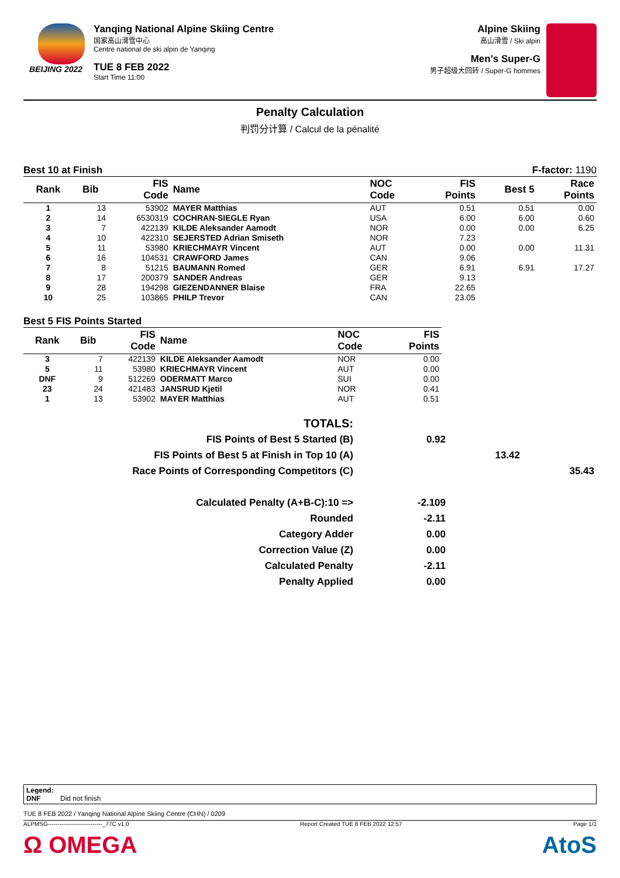BEIJING 2022
Yanqing National Alpine Skiing Centre
国家高山滑雪中心
Centre national de ski alpin de Yanqing
TUE 8 FEB 2022
Start Time 11:00
Alpine Skiing
高山滑雪 / Ski alpin
Men's Super-G
男子超级大回转 / Super-G hommes
Penalty Calculation
判罚分计算 / Calcul de la pénalité
Best 10 at Finish F-factor: 1190
| Rank | Bib | FIS Code | Name | NOC Code | FIS Points | Best 5 | Race Points |
| --- | --- | --- | --- | --- | --- | --- | --- |
| 1 | 13 | 53902 | MAYER Matthias | AUT | 0.51 | 0.51 | 0.00 |
| 2 | 14 | 6530319 | COCHRAN-SIEGLE Ryan | USA | 6.00 | 6.00 | 0.60 |
| 3 | 7 | 422139 | KILDE Aleksander Aamodt | NOR | 0.00 | 0.00 | 6.25 |
| 4 | 10 | 422310 | SEJERSTED Adrian Smiseth | NOR | 7.23 | | |
| 5 | 11 | 53980 | KRIECHMAYR Vincent | AUT | 0.00 | 0.00 | 11.31 |
| 6 | 16 | 104531 | CRAWFORD James | CAN | 9.06 | | |
| 7 | 8 | 51215 | BAUMANN Romed | GER | 6.91 | 6.91 | 17.27 |
| 8 | 17 | 200379 | SANDER Andreas | GER | 9.13 | | |
| 9 | 28 | 194298 | GIEZENDANNER Blaise | FRA | 22.65 | | |
| 10 | 25 | 103865 | PHILP Trevor | CAN | 23.05 | | |
Best 5 FIS Points Started
| Rank | Bib | FIS Code | Name | NOC Code | FIS Points |
| --- | --- | --- | --- | --- | --- |
| 3 | 7 | 422139 | KILDE Aleksander Aamodt | NOR | 0.00 |
| 5 | 11 | 53980 | KRIECHMAYR Vincent | AUT | 0.00 |
| DNF | 9 | 512269 | ODERMATT Marco | SUI | 0.00 |
| 23 | 24 | 421483 | JANSRUD Kjetil | NOR | 0.41 |
| 1 | 13 | 53902 | MAYER Matthias | AUT | 0.51 |
| TOTALS: | | | |
| FIS Points of Best 5 Started (B) | 0.92 | | |
| FIS Points of Best 5 at Finish in Top 10 (A) | | 13.42 | |
| Race Points of Corresponding Competitors (C) | | | 35.43 |
| Calculated Penalty (A+B-C):10 => | -2.109 | | |
| Rounded | -2.11 | | |
| Category Adder | 0.00 | | |
| Correction Value (Z) | 0.00 | | |
| Calculated Penalty | -2.11 | | |
| Penalty Applied | 0.00 | | |
Legend:
DNF Did not finish
TUE 8 FEB 2022 / Yanqing National Alpine Skiing Centre (CHN) / 0209
ALPMSG----------------------------_77C v1.0 Report Created TUE 8 FEB 2022 12:57 Page 1/1
Ω OMEGA AtoS